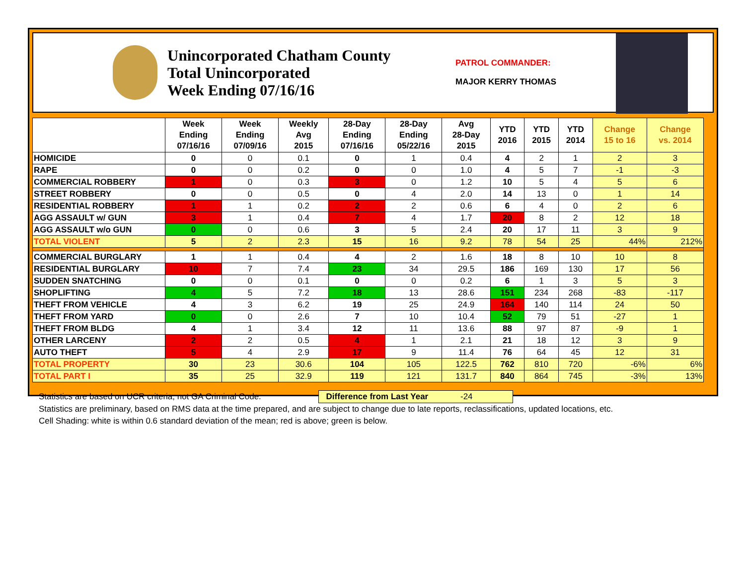Unincorporated Chatham County
Total Unincorporated
Week Ending 07/16/16
PATROL COMMANDER:
MAJOR KERRY THOMAS
| | Week Ending 07/16/16 | Week Ending 07/09/16 | Weekly Avg 2015 | 28-Day Ending 07/16/16 | 28-Day Ending 05/22/16 | Avg 28-Day 2015 | YTD 2016 | YTD 2015 | YTD 2014 | Change 15 to 16 | Change vs. 2014 |
| --- | --- | --- | --- | --- | --- | --- | --- | --- | --- | --- | --- |
| HOMICIDE | 0 | 0 | 0.1 | 0 | 1 | 0.4 | 4 | 2 | 1 | 2 | 3 |
| RAPE | 0 | 0 | 0.2 | 0 | 0 | 1.0 | 4 | 5 | 7 | -1 | -3 |
| COMMERCIAL ROBBERY | 1 | 0 | 0.3 | 3 | 0 | 1.2 | 10 | 5 | 4 | 5 | 6 |
| STREET ROBBERY | 0 | 0 | 0.5 | 0 | 4 | 2.0 | 14 | 13 | 0 | 1 | 14 |
| RESIDENTIAL ROBBERY | 1 | 1 | 0.2 | 2 | 2 | 0.6 | 6 | 4 | 0 | 2 | 6 |
| AGG ASSAULT w/ GUN | 3 | 1 | 0.4 | 7 | 4 | 1.7 | 20 | 8 | 2 | 12 | 18 |
| AGG ASSAULT w/o GUN | 0 | 0 | 0.6 | 3 | 5 | 2.4 | 20 | 17 | 11 | 3 | 9 |
| TOTAL VIOLENT | 5 | 2 | 2.3 | 15 | 16 | 9.2 | 78 | 54 | 25 | 44% | 212% |
| COMMERCIAL BURGLARY | 1 | 1 | 0.4 | 4 | 2 | 1.6 | 18 | 8 | 10 | 10 | 8 |
| RESIDENTIAL BURGLARY | 10 | 7 | 7.4 | 23 | 34 | 29.5 | 186 | 169 | 130 | 17 | 56 |
| SUDDEN SNATCHING | 0 | 0 | 0.1 | 0 | 0 | 0.2 | 6 | 1 | 3 | 5 | 3 |
| SHOPLIFTING | 4 | 5 | 7.2 | 18 | 13 | 28.6 | 151 | 234 | 268 | -83 | -117 |
| THEFT FROM VEHICLE | 4 | 3 | 6.2 | 19 | 25 | 24.9 | 164 | 140 | 114 | 24 | 50 |
| THEFT FROM YARD | 0 | 0 | 2.6 | 7 | 10 | 10.4 | 52 | 79 | 51 | -27 | 1 |
| THEFT FROM BLDG | 4 | 1 | 3.4 | 12 | 11 | 13.6 | 88 | 97 | 87 | -9 | 1 |
| OTHER LARCENY | 2 | 2 | 0.5 | 4 | 1 | 2.1 | 21 | 18 | 12 | 3 | 9 |
| AUTO THEFT | 5 | 4 | 2.9 | 17 | 9 | 11.4 | 76 | 64 | 45 | 12 | 31 |
| TOTAL PROPERTY | 30 | 23 | 30.6 | 104 | 105 | 122.5 | 762 | 810 | 720 | -6% | 6% |
| TOTAL PART I | 35 | 25 | 32.9 | 119 | 121 | 131.7 | 840 | 864 | 745 | -3% | 13% |
Statistics are based on UCR criteria, not GA Criminal Code. Difference from Last Year -24
Statistics are preliminary, based on RMS data at the time prepared, and are subject to change due to late reports, reclassifications, updated locations, etc.
Cell Shading: white is within 0.6 standard deviation of the mean; red is above; green is below.